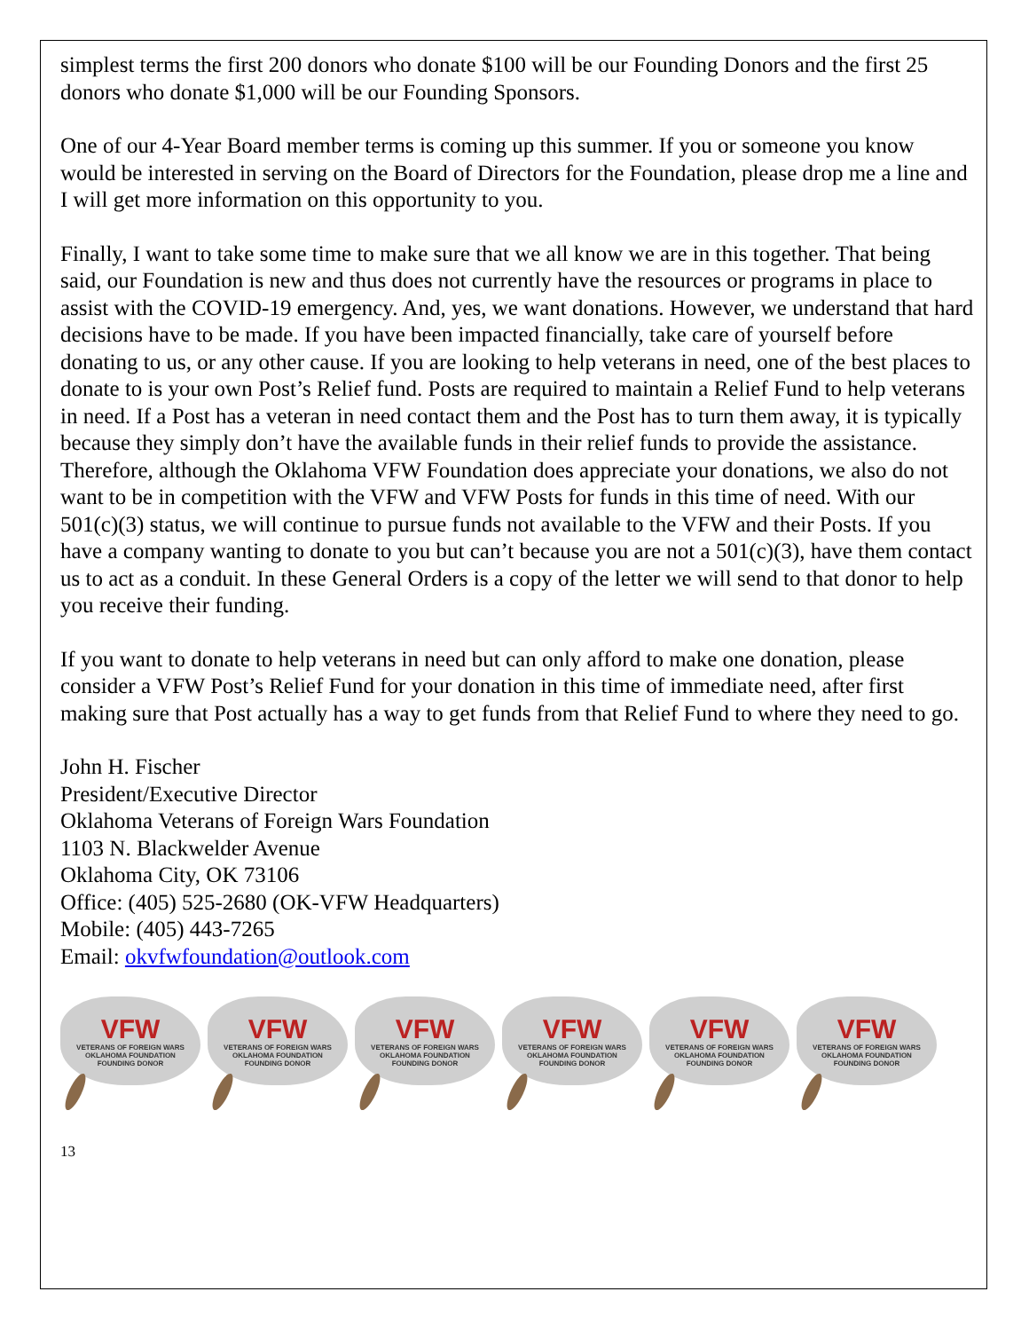simplest terms the first 200 donors who donate $100 will be our Founding Donors and the first 25 donors who donate $1,000 will be our Founding Sponsors.
One of our 4-Year Board member terms is coming up this summer. If you or someone you know would be interested in serving on the Board of Directors for the Foundation, please drop me a line and I will get more information on this opportunity to you.
Finally, I want to take some time to make sure that we all know we are in this together. That being said, our Foundation is new and thus does not currently have the resources or programs in place to assist with the COVID-19 emergency. And, yes, we want donations. However, we understand that hard decisions have to be made. If you have been impacted financially, take care of yourself before donating to us, or any other cause. If you are looking to help veterans in need, one of the best places to donate to is your own Post’s Relief fund. Posts are required to maintain a Relief Fund to help veterans in need. If a Post has a veteran in need contact them and the Post has to turn them away, it is typically because they simply don’t have the available funds in their relief funds to provide the assistance. Therefore, although the Oklahoma VFW Foundation does appreciate your donations, we also do not want to be in competition with the VFW and VFW Posts for funds in this time of need. With our 501(c)(3) status, we will continue to pursue funds not available to the VFW and their Posts. If you have a company wanting to donate to you but can’t because you are not a 501(c)(3), have them contact us to act as a conduit. In these General Orders is a copy of the letter we will send to that donor to help you receive their funding.
If you want to donate to help veterans in need but can only afford to make one donation, please consider a VFW Post’s Relief Fund for your donation in this time of immediate need, after first making sure that Post actually has a way to get funds from that Relief Fund to where they need to go.
John H. Fischer
President/Executive Director
Oklahoma Veterans of Foreign Wars Foundation
1103 N. Blackwelder Avenue
Oklahoma City, OK 73106
Office: (405) 525-2680 (OK-VFW Headquarters)
Mobile: (405) 443-7265
Email: okvfwfoundation@outlook.com
VFW
VETERANS OF FOREIGN WARS
OKLAHOMA FOUNDATION
FOUNDING DONOR
VFW
VETERANS OF FOREIGN WARS
OKLAHOMA FOUNDATION
FOUNDING DONOR
VFW
VETERANS OF FOREIGN WARS
OKLAHOMA FOUNDATION
FOUNDING DONOR
VFW
VETERANS OF FOREIGN WARS
OKLAHOMA FOUNDATION
FOUNDING DONOR
VFW
VETERANS OF FOREIGN WARS
OKLAHOMA FOUNDATION
FOUNDING DONOR
VFW
VETERANS OF FOREIGN WARS
OKLAHOMA FOUNDATION
FOUNDING DONOR
13